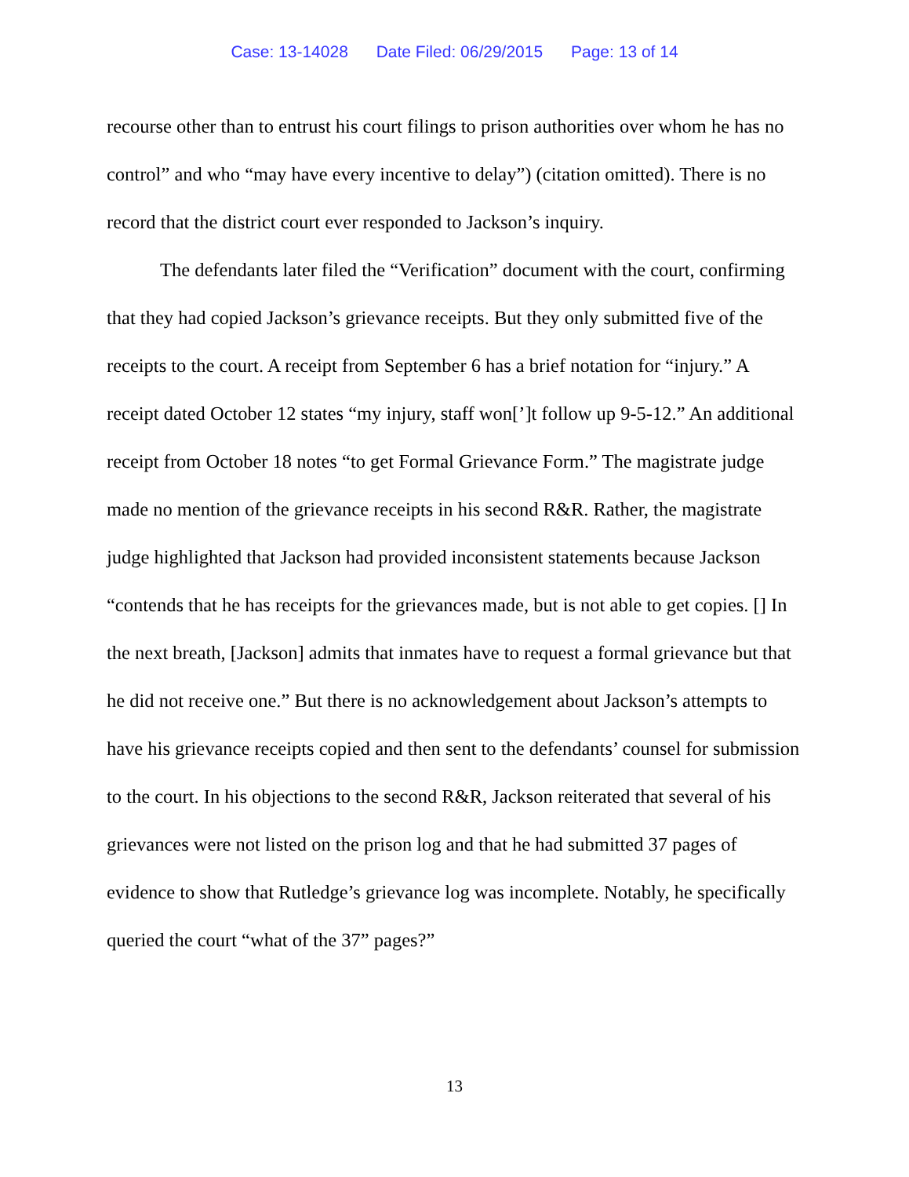Case: 13-14028 Date Filed: 06/29/2015 Page: 13 of 14
recourse other than to entrust his court filings to prison authorities over whom he has no control” and who “may have every incentive to delay”) (citation omitted). There is no record that the district court ever responded to Jackson’s inquiry.
The defendants later filed the “Verification” document with the court, confirming that they had copied Jackson’s grievance receipts. But they only submitted five of the receipts to the court. A receipt from September 6 has a brief notation for “injury.” A receipt dated October 12 states “my injury, staff won[’]t follow up 9-5-12.” An additional receipt from October 18 notes “to get Formal Grievance Form.” The magistrate judge made no mention of the grievance receipts in his second R&R. Rather, the magistrate judge highlighted that Jackson had provided inconsistent statements because Jackson “contends that he has receipts for the grievances made, but is not able to get copies. [] In the next breath, [Jackson] admits that inmates have to request a formal grievance but that he did not receive one.” But there is no acknowledgement about Jackson’s attempts to have his grievance receipts copied and then sent to the defendants’ counsel for submission to the court. In his objections to the second R&R, Jackson reiterated that several of his grievances were not listed on the prison log and that he had submitted 37 pages of evidence to show that Rutledge’s grievance log was incomplete. Notably, he specifically queried the court “what of the 37” pages?”
13